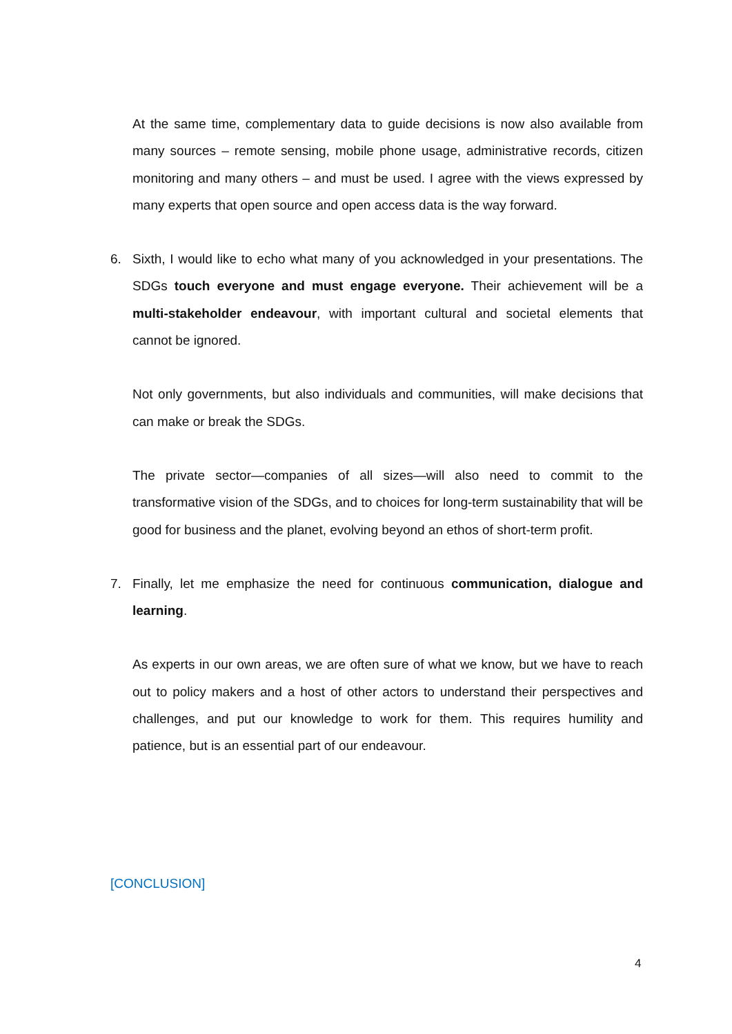At the same time, complementary data to guide decisions is now also available from many sources – remote sensing, mobile phone usage, administrative records, citizen monitoring and many others – and must be used. I agree with the views expressed by many experts that open source and open access data is the way forward.
6. Sixth, I would like to echo what many of you acknowledged in your presentations. The SDGs touch everyone and must engage everyone. Their achievement will be a multi-stakeholder endeavour, with important cultural and societal elements that cannot be ignored.
Not only governments, but also individuals and communities, will make decisions that can make or break the SDGs.
The private sector—companies of all sizes—will also need to commit to the transformative vision of the SDGs, and to choices for long-term sustainability that will be good for business and the planet, evolving beyond an ethos of short-term profit.
7. Finally, let me emphasize the need for continuous communication, dialogue and learning.
As experts in our own areas, we are often sure of what we know, but we have to reach out to policy makers and a host of other actors to understand their perspectives and challenges, and put our knowledge to work for them. This requires humility and patience, but is an essential part of our endeavour.
[CONCLUSION]
4